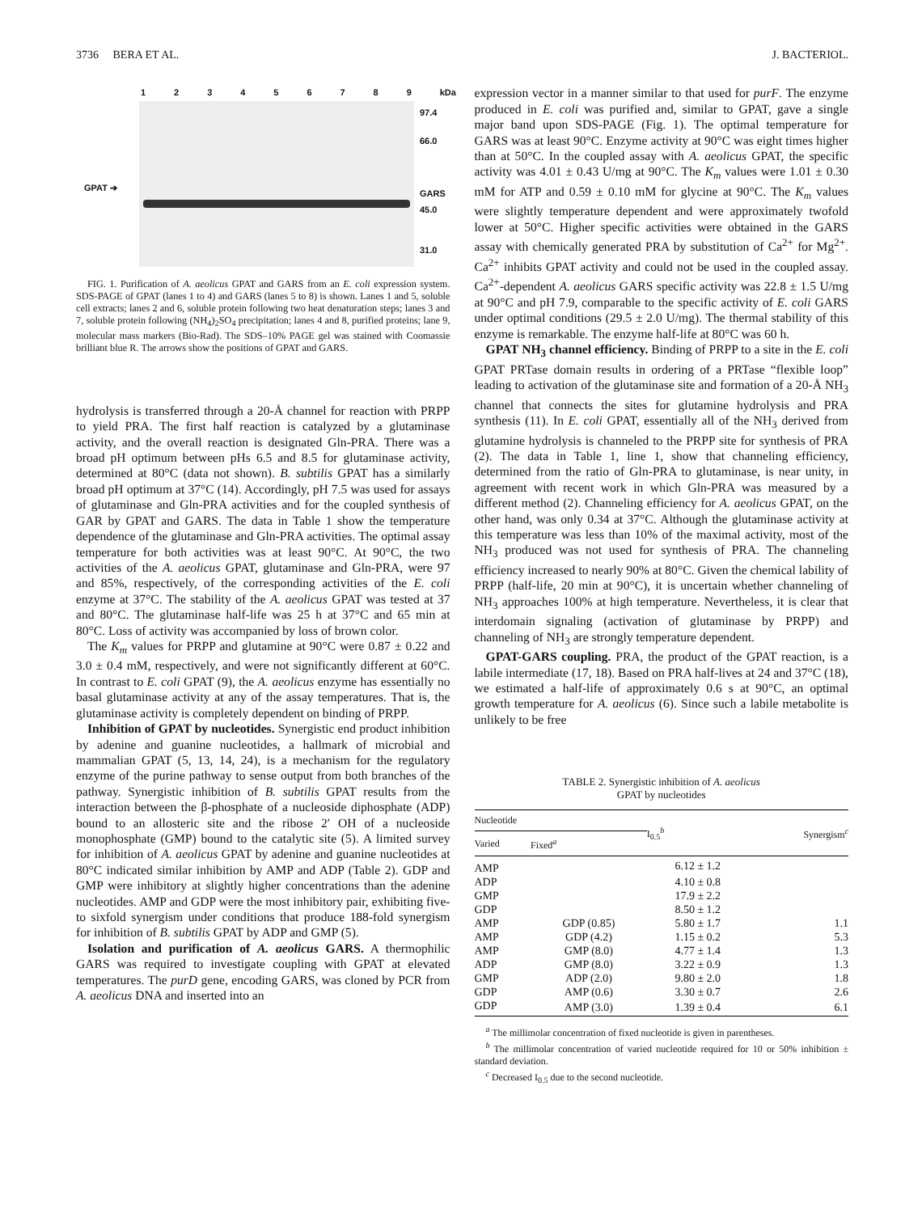3736 BERA ET AL. J. BACTERIOL.
1 2 3 4 5 6 7 8 9 kDa
GPAT ➔
97.4
66.0
GARS
45.0
31.0
FIG. 1. Purification of A. aeolicus GPAT and GARS from an E. coli expression system. SDS-PAGE of GPAT (lanes 1 to 4) and GARS (lanes 5 to 8) is shown. Lanes 1 and 5, soluble cell extracts; lanes 2 and 6, soluble protein following two heat denaturation steps; lanes 3 and 7, soluble protein following (NH<sub>4</sub>)<sub>2</sub>SO<sub>4</sub> precipitation; lanes 4 and 8, purified proteins; lane 9, molecular mass markers (Bio-Rad). The SDS–10% PAGE gel was stained with Coomassie brilliant blue R. The arrows show the positions of GPAT and GARS.
hydrolysis is transferred through a 20-Å channel for reaction with PRPP to yield PRA. The first half reaction is catalyzed by a glutaminase activity, and the overall reaction is designated Gln-PRA. There was a broad pH optimum between pHs 6.5 and 8.5 for glutaminase activity, determined at 80°C (data not shown). B. subtilis GPAT has a similarly broad pH optimum at 37°C (14). Accordingly, pH 7.5 was used for assays of glutaminase and Gln-PRA activities and for the coupled synthesis of GAR by GPAT and GARS. The data in Table 1 show the temperature dependence of the glutaminase and Gln-PRA activities. The optimal assay temperature for both activities was at least 90°C. At 90°C, the two activities of the A. aeolicus GPAT, glutaminase and Gln-PRA, were 97 and 85%, respectively, of the corresponding activities of the E. coli enzyme at 37°C. The stability of the A. aeolicus GPAT was tested at 37 and 80°C. The glutaminase half-life was 25 h at 37°C and 65 min at 80°C. Loss of activity was accompanied by loss of brown color.
The K<sub>m</sub> values for PRPP and glutamine at 90°C were 0.87 ± 0.22 and 3.0 ± 0.4 mM, respectively, and were not significantly different at 60°C. In contrast to E. coli GPAT (9), the A. aeolicus enzyme has essentially no basal glutaminase activity at any of the assay temperatures. That is, the glutaminase activity is completely dependent on binding of PRPP.
Inhibition of GPAT by nucleotides. Synergistic end product inhibition by adenine and guanine nucleotides, a hallmark of microbial and mammalian GPAT (5, 13, 14, 24), is a mechanism for the regulatory enzyme of the purine pathway to sense output from both branches of the pathway. Synergistic inhibition of B. subtilis GPAT results from the interaction between the β-phosphate of a nucleoside diphosphate (ADP) bound to an allosteric site and the ribose 2′ OH of a nucleoside monophosphate (GMP) bound to the catalytic site (5). A limited survey for inhibition of A. aeolicus GPAT by adenine and guanine nucleotides at 80°C indicated similar inhibition by AMP and ADP (Table 2). GDP and GMP were inhibitory at slightly higher concentrations than the adenine nucleotides. AMP and GDP were the most inhibitory pair, exhibiting five- to sixfold synergism under conditions that produce 188-fold synergism for inhibition of B. subtilis GPAT by ADP and GMP (5).
Isolation and purification of A. aeolicus GARS. A thermophilic GARS was required to investigate coupling with GPAT at elevated temperatures. The purD gene, encoding GARS, was cloned by PCR from A. aeolicus DNA and inserted into an
expression vector in a manner similar to that used for purF. The enzyme produced in E. coli was purified and, similar to GPAT, gave a single major band upon SDS-PAGE (Fig. 1). The optimal temperature for GARS was at least 90°C. Enzyme activity at 90°C was eight times higher than at 50°C. In the coupled assay with A. aeolicus GPAT, the specific activity was 4.01 ± 0.43 U/mg at 90°C. The K<sub>m</sub> values were 1.01 ± 0.30 mM for ATP and 0.59 ± 0.10 mM for glycine at 90°C. The K<sub>m</sub> values were slightly temperature dependent and were approximately twofold lower at 50°C. Higher specific activities were obtained in the GARS assay with chemically generated PRA by substitution of Ca<sup>2+</sup> for Mg<sup>2+</sup>. Ca<sup>2+</sup> inhibits GPAT activity and could not be used in the coupled assay. Ca<sup>2+</sup>-dependent A. aeolicus GARS specific activity was 22.8 ± 1.5 U/mg at 90°C and pH 7.9, comparable to the specific activity of E. coli GARS under optimal conditions (29.5 ± 2.0 U/mg). The thermal stability of this enzyme is remarkable. The enzyme half-life at 80°C was 60 h.
GPAT NH<sub>3</sub> channel efficiency. Binding of PRPP to a site in the E. coli GPAT PRTase domain results in ordering of a PRTase “flexible loop” leading to activation of the glutaminase site and formation of a 20-Å NH<sub>3</sub> channel that connects the sites for glutamine hydrolysis and PRA synthesis (11). In E. coli GPAT, essentially all of the NH<sub>3</sub> derived from glutamine hydrolysis is channeled to the PRPP site for synthesis of PRA (2). The data in Table 1, line 1, show that channeling efficiency, determined from the ratio of Gln-PRA to glutaminase, is near unity, in agreement with recent work in which Gln-PRA was measured by a different method (2). Channeling efficiency for A. aeolicus GPAT, on the other hand, was only 0.34 at 37°C. Although the glutaminase activity at this temperature was less than 10% of the maximal activity, most of the NH<sub>3</sub> produced was not used for synthesis of PRA. The channeling efficiency increased to nearly 90% at 80°C. Given the chemical lability of PRPP (half-life, 20 min at 90°C), it is uncertain whether channeling of NH<sub>3</sub> approaches 100% at high temperature. Nevertheless, it is clear that interdomain signaling (activation of glutaminase by PRPP) and channeling of NH<sub>3</sub> are strongly temperature dependent.
GPAT-GARS coupling. PRA, the product of the GPAT reaction, is a labile intermediate (17, 18). Based on PRA half-lives at 24 and 37°C (18), we estimated a half-life of approximately 0.6 s at 90°C, an optimal growth temperature for A. aeolicus (6). Since such a labile metabolite is unlikely to be free
TABLE 2. Synergistic inhibition of A. aeolicus
GPAT by nucleotides
| Nucleotide | | I<sub>0.5</sub><sup>b</sup> | Synergism<sup>c</sup> |
| --- | --- | --- | --- |
| Varied | Fixed<sup>a</sup> | | |
| AMP | | 6.12 ± 1.2 | |
| ADP | | 4.10 ± 0.8 | |
| GMP | | 17.9 ± 2.2 | |
| GDP | | 8.50 ± 1.2 | |
| AMP | GDP (0.85) | 5.80 ± 1.7 | 1.1 |
| AMP | GDP (4.2) | 1.15 ± 0.2 | 5.3 |
| AMP | GMP (8.0) | 4.77 ± 1.4 | 1.3 |
| ADP | GMP (8.0) | 3.22 ± 0.9 | 1.3 |
| GMP | ADP (2.0) | 9.80 ± 2.0 | 1.8 |
| GDP | AMP (0.6) | 3.30 ± 0.7 | 2.6 |
| GDP | AMP (3.0) | 1.39 ± 0.4 | 6.1 |
<sup>a</sup> The millimolar concentration of fixed nucleotide is given in parentheses.
<sup>b</sup> The millimolar concentration of varied nucleotide required for 10 or 50% inhibition ± standard deviation.
<sup>c</sup> Decreased I<sub>0.5</sub> due to the second nucleotide.